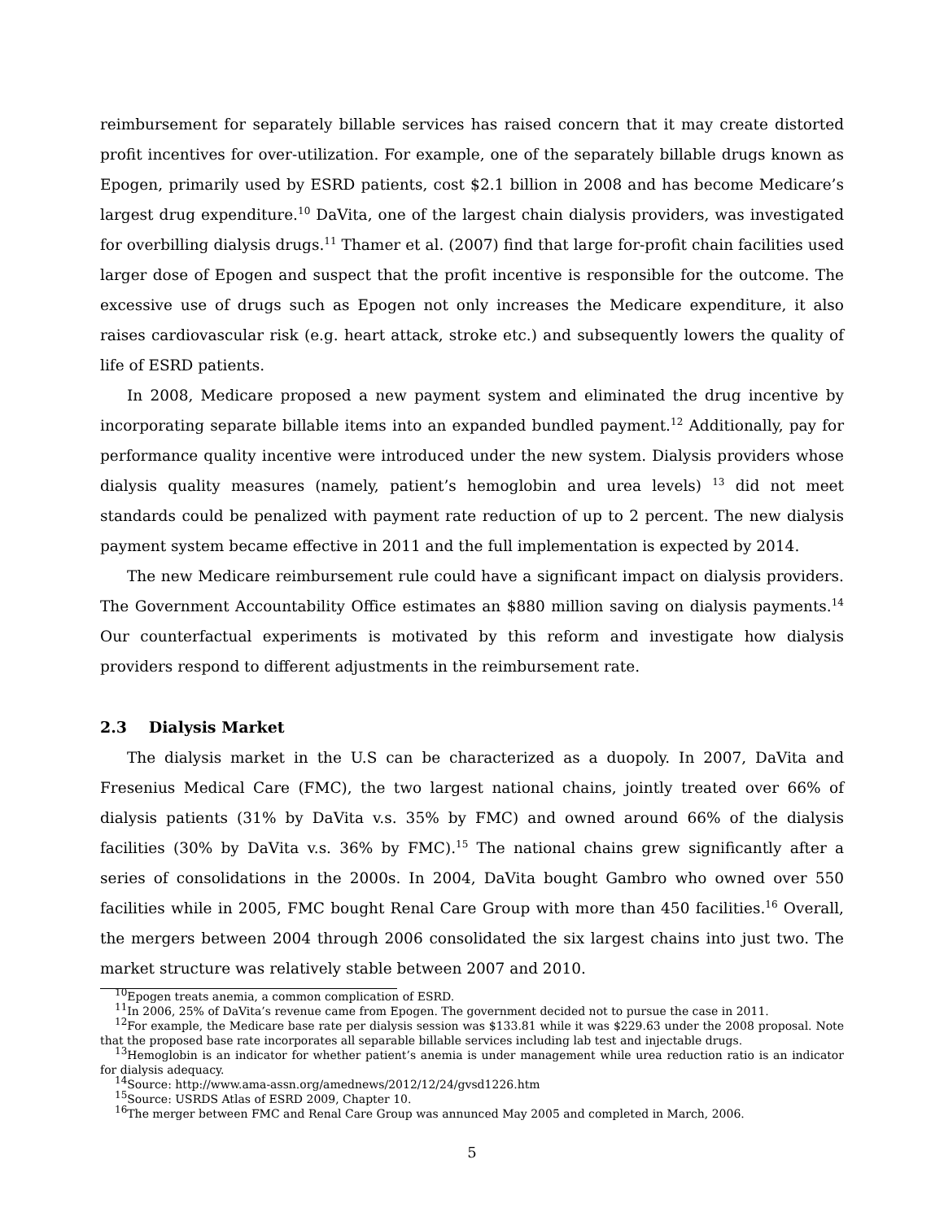reimbursement for separately billable services has raised concern that it may create distorted profit incentives for over-utilization. For example, one of the separately billable drugs known as Epogen, primarily used by ESRD patients, cost $2.1 billion in 2008 and has become Medicare’s largest drug expenditure.<sup>10</sup> DaVita, one of the largest chain dialysis providers, was investigated for overbilling dialysis drugs.<sup>11</sup> Thamer et al. (2007) find that large for-profit chain facilities used larger dose of Epogen and suspect that the profit incentive is responsible for the outcome. The excessive use of drugs such as Epogen not only increases the Medicare expenditure, it also raises cardiovascular risk (e.g. heart attack, stroke etc.) and subsequently lowers the quality of life of ESRD patients.
In 2008, Medicare proposed a new payment system and eliminated the drug incentive by incorporating separate billable items into an expanded bundled payment.<sup>12</sup> Additionally, pay for performance quality incentive were introduced under the new system. Dialysis providers whose dialysis quality measures (namely, patient’s hemoglobin and urea levels) <sup>13</sup> did not meet standards could be penalized with payment rate reduction of up to 2 percent. The new dialysis payment system became effective in 2011 and the full implementation is expected by 2014.
The new Medicare reimbursement rule could have a significant impact on dialysis providers. The Government Accountability Office estimates an $880 million saving on dialysis payments.<sup>14</sup> Our counterfactual experiments is motivated by this reform and investigate how dialysis providers respond to different adjustments in the reimbursement rate.
2.3 Dialysis Market
The dialysis market in the U.S can be characterized as a duopoly. In 2007, DaVita and Fresenius Medical Care (FMC), the two largest national chains, jointly treated over 66% of dialysis patients (31% by DaVita v.s. 35% by FMC) and owned around 66% of the dialysis facilities (30% by DaVita v.s. 36% by FMC).<sup>15</sup> The national chains grew significantly after a series of consolidations in the 2000s. In 2004, DaVita bought Gambro who owned over 550 facilities while in 2005, FMC bought Renal Care Group with more than 450 facilities.<sup>16</sup> Overall, the mergers between 2004 through 2006 consolidated the six largest chains into just two. The market structure was relatively stable between 2007 and 2010.
<sup>10</sup> Epogen treats anemia, a common complication of ESRD.
<sup>11</sup> In 2006, 25% of DaVita’s revenue came from Epogen. The government decided not to pursue the case in 2011.
<sup>12</sup> For example, the Medicare base rate per dialysis session was $133.81 while it was $229.63 under the 2008 proposal. Note that the proposed base rate incorporates all separable billable services including lab test and injectable drugs.
<sup>13</sup> Hemoglobin is an indicator for whether patient’s anemia is under management while urea reduction ratio is an indicator for dialysis adequacy.
<sup>14</sup> Source: http://www.ama-assn.org/amednews/2012/12/24/gvsd1226.htm
<sup>15</sup> Source: USRDS Atlas of ESRD 2009, Chapter 10.
<sup>16</sup> The merger between FMC and Renal Care Group was annunced May 2005 and completed in March, 2006.
5